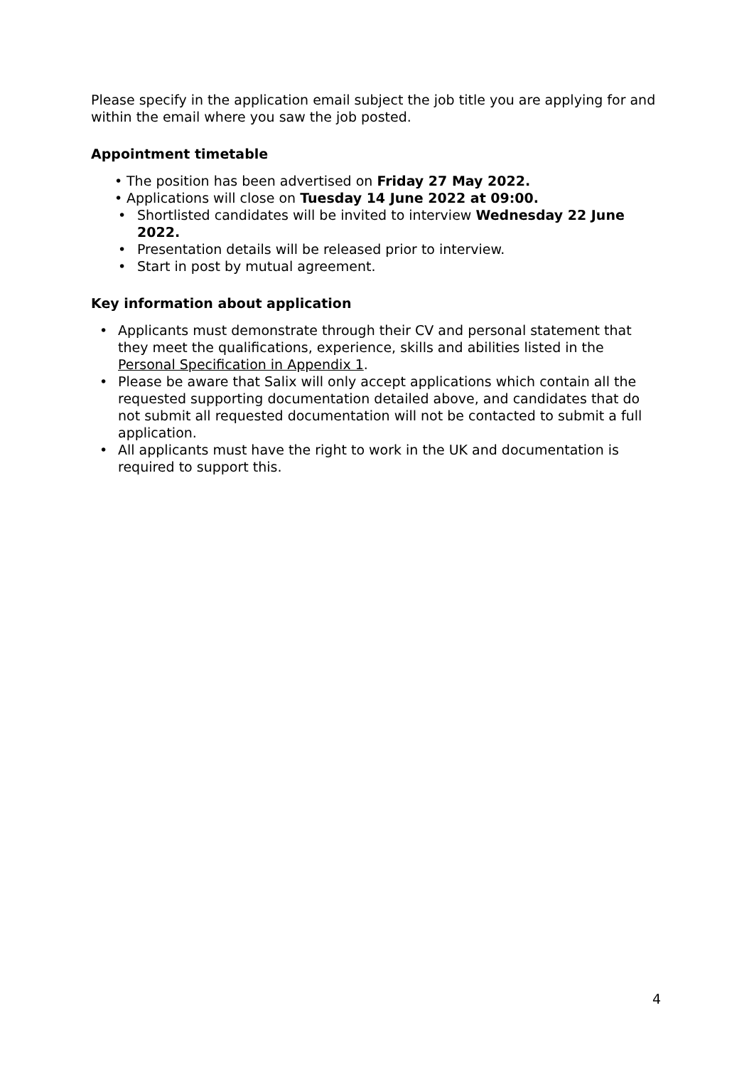Please specify in the application email subject the job title you are applying for and within the email where you saw the job posted.
Appointment timetable
• The position has been advertised on Friday 27 May 2022.
• Applications will close on Tuesday 14 June 2022 at 09:00.
• Shortlisted candidates will be invited to interview Wednesday 22 June 2022.
• Presentation details will be released prior to interview.
• Start in post by mutual agreement.
Key information about application
• Applicants must demonstrate through their CV and personal statement that they meet the qualifications, experience, skills and abilities listed in the Personal Specification in Appendix 1.
• Please be aware that Salix will only accept applications which contain all the requested supporting documentation detailed above, and candidates that do not submit all requested documentation will not be contacted to submit a full application.
• All applicants must have the right to work in the UK and documentation is required to support this.
4